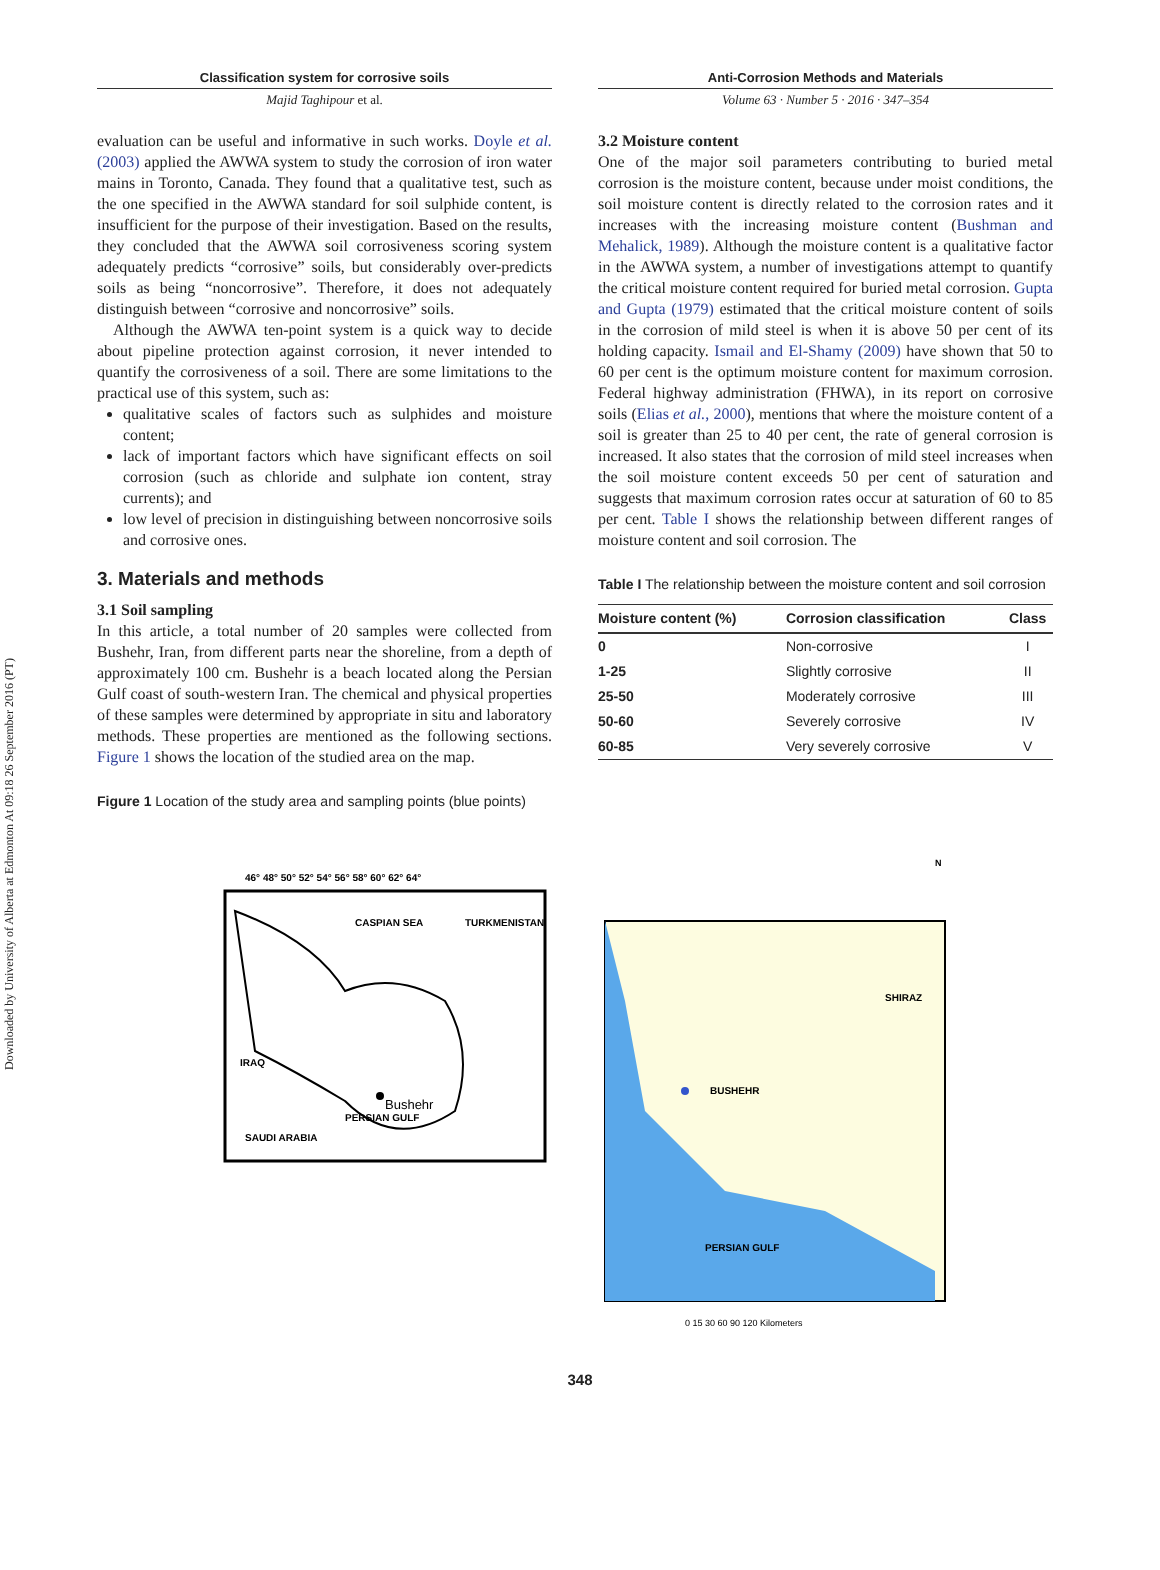Downloaded by University of Alberta at Edmonton At 09:18 26 September 2016 (PT)
Classification system for corrosive soils
Majid Taghipour et al.
Anti-Corrosion Methods and Materials
Volume 63 · Number 5 · 2016 · 347–354
evaluation can be useful and informative in such works. Doyle et al. (2003) applied the AWWA system to study the corrosion of iron water mains in Toronto, Canada. They found that a qualitative test, such as the one specified in the AWWA standard for soil sulphide content, is insufficient for the purpose of their investigation. Based on the results, they concluded that the AWWA soil corrosiveness scoring system adequately predicts “corrosive” soils, but considerably over-predicts soils as being “noncorrosive”. Therefore, it does not adequately distinguish between “corrosive and noncorrosive” soils.
Although the AWWA ten-point system is a quick way to decide about pipeline protection against corrosion, it never intended to quantify the corrosiveness of a soil. There are some limitations to the practical use of this system, such as:
qualitative scales of factors such as sulphides and moisture content;
lack of important factors which have significant effects on soil corrosion (such as chloride and sulphate ion content, stray currents); and
low level of precision in distinguishing between noncorrosive soils and corrosive ones.
3. Materials and methods
3.1 Soil sampling
In this article, a total number of 20 samples were collected from Bushehr, Iran, from different parts near the shoreline, from a depth of approximately 100 cm. Bushehr is a beach located along the Persian Gulf coast of south-western Iran. The chemical and physical properties of these samples were determined by appropriate in situ and laboratory methods. These properties are mentioned as the following sections. Figure 1 shows the location of the studied area on the map.
Figure 1 Location of the study area and sampling points (blue points)
3.2 Moisture content
One of the major soil parameters contributing to buried metal corrosion is the moisture content, because under moist conditions, the soil moisture content is directly related to the corrosion rates and it increases with the increasing moisture content (Bushman and Mehalick, 1989). Although the moisture content is a qualitative factor in the AWWA system, a number of investigations attempt to quantify the critical moisture content required for buried metal corrosion. Gupta and Gupta (1979) estimated that the critical moisture content of soils in the corrosion of mild steel is when it is above 50 per cent of its holding capacity. Ismail and El-Shamy (2009) have shown that 50 to 60 per cent is the optimum moisture content for maximum corrosion. Federal highway administration (FHWA), in its report on corrosive soils (Elias et al., 2000), mentions that where the moisture content of a soil is greater than 25 to 40 per cent, the rate of general corrosion is increased. It also states that the corrosion of mild steel increases when the soil moisture content exceeds 50 per cent of saturation and suggests that maximum corrosion rates occur at saturation of 60 to 85 per cent. Table I shows the relationship between different ranges of moisture content and soil corrosion. The
Table I The relationship between the moisture content and soil corrosion
| Moisture content (%) | Corrosion classification | Class |
| --- | --- | --- |
| 0 | Non-corrosive | I |
| 1-25 | Slightly corrosive | II |
| 25-50 | Moderately corrosive | III |
| 50-60 | Severely corrosive | IV |
| 60-85 | Very severely corrosive | V |
46° 48° 50° 52° 54° 56° 58° 60° 62° 64°
CASPIAN SEA
TURKMENISTAN
IRAQ
Bushehr
SAUDI ARABIA
PERSIAN GULF
N
BUSHEHR
SHIRAZ
PERSIAN GULF
0 15 30 60 90 120 Kilometers
348